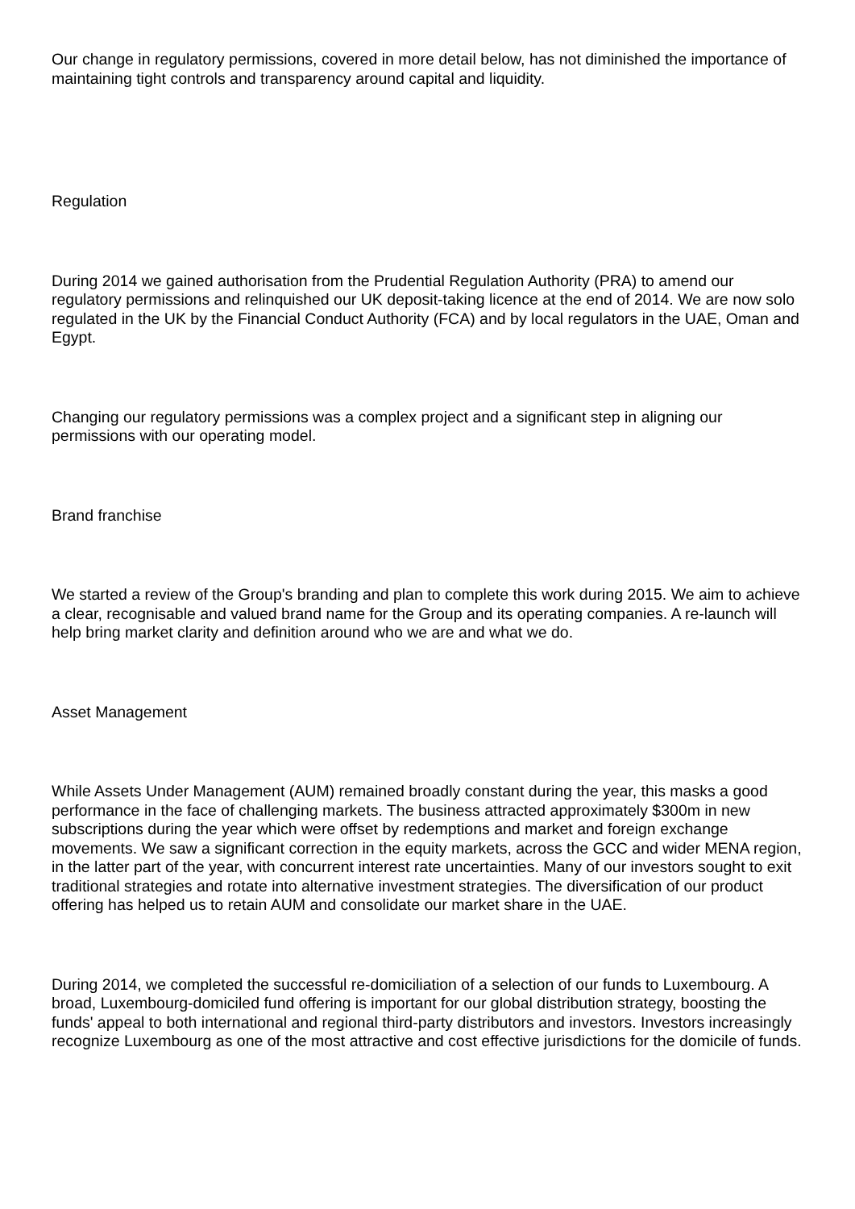Our change in regulatory permissions, covered in more detail below, has not diminished the importance of maintaining tight controls and transparency around capital and liquidity.
Regulation
During 2014 we gained authorisation from the Prudential Regulation Authority (PRA) to amend our regulatory permissions and relinquished our UK deposit-taking licence at the end of 2014. We are now solo regulated in the UK by the Financial Conduct Authority (FCA) and by local regulators in the UAE, Oman and Egypt.
Changing our regulatory permissions was a complex project and a significant step in aligning our permissions with our operating model.
Brand franchise
We started a review of the Group's branding and plan to complete this work during 2015. We aim to achieve a clear, recognisable and valued brand name for the Group and its operating companies. A re-launch will help bring market clarity and definition around who we are and what we do.
Asset Management
While Assets Under Management (AUM) remained broadly constant during the year, this masks a good performance in the face of challenging markets. The business attracted approximately $300m in new subscriptions during the year which were offset by redemptions and market and foreign exchange movements. We saw a significant correction in the equity markets, across the GCC and wider MENA region, in the latter part of the year, with concurrent interest rate uncertainties. Many of our investors sought to exit traditional strategies and rotate into alternative investment strategies. The diversification of our product offering has helped us to retain AUM and consolidate our market share in the UAE.
During 2014, we completed the successful re-domiciliation of a selection of our funds to Luxembourg. A broad, Luxembourg-domiciled fund offering is important for our global distribution strategy, boosting the funds' appeal to both international and regional third-party distributors and investors. Investors increasingly recognize Luxembourg as one of the most attractive and cost effective jurisdictions for the domicile of funds.